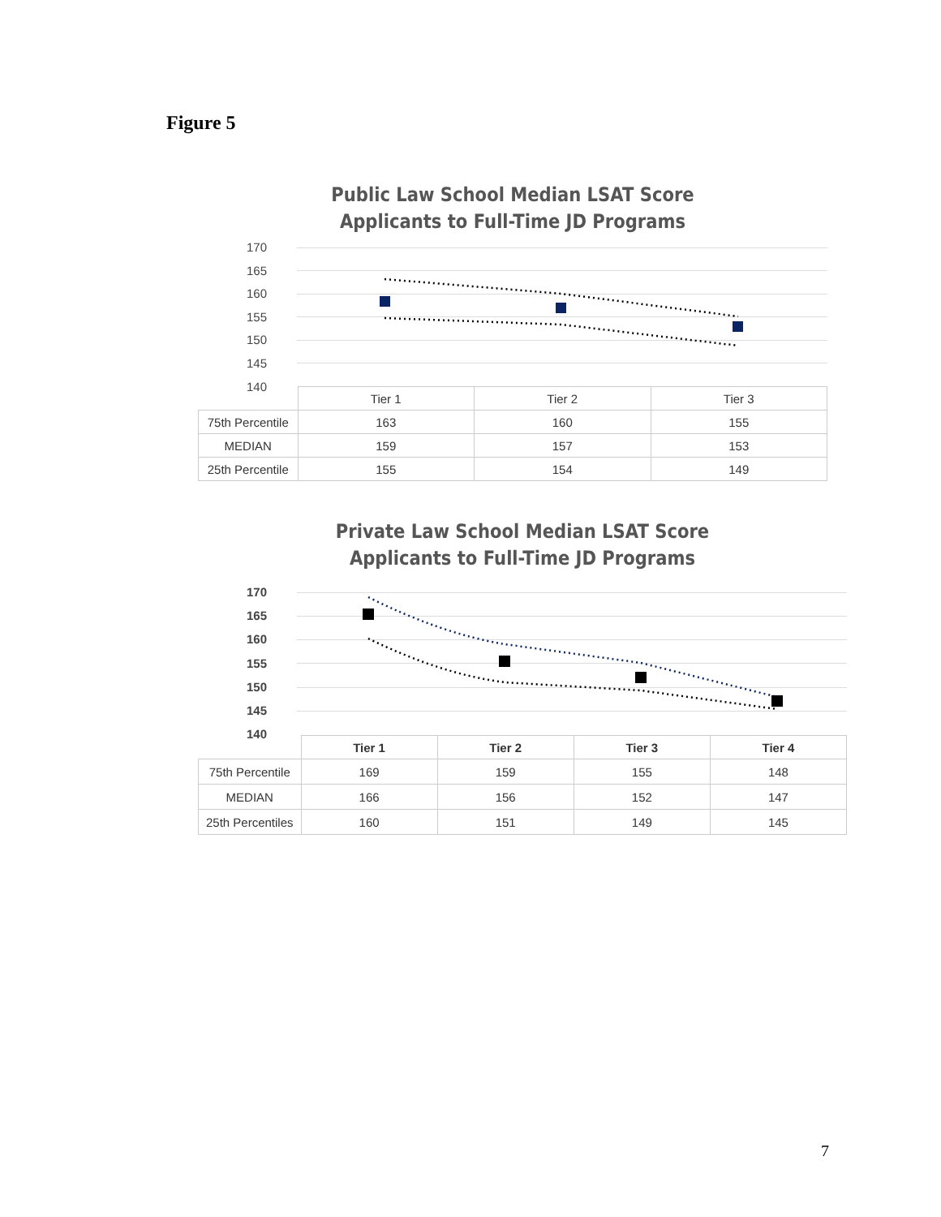Figure 5
Public Law School Median LSAT Score
Applicants to Full-Time JD Programs
170
165
160
155
150
145
140
| | Tier 1 | Tier 2 | Tier 3 |
| 75th Percentile | 163 | 160 | 155 |
| MEDIAN | 159 | 157 | 153 |
| 25th Percentile | 155 | 154 | 149 |
Private Law School Median LSAT Score
Applicants to Full-Time JD Programs
170
165
160
155
150
145
140
| | Tier 1 | Tier 2 | Tier 3 | Tier 4 |
| 75th Percentile | 169 | 159 | 155 | 148 |
| MEDIAN | 166 | 156 | 152 | 147 |
| 25th Percentiles | 160 | 151 | 149 | 145 |
7